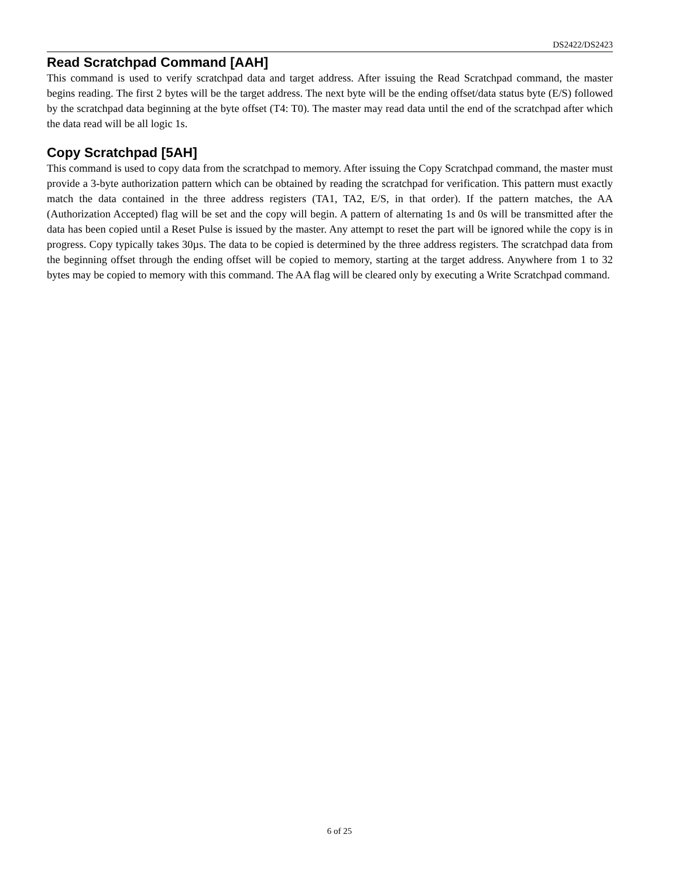DS2422/DS2423
Read Scratchpad Command [AAH]
This command is used to verify scratchpad data and target address. After issuing the Read Scratchpad command, the master begins reading. The first 2 bytes will be the target address. The next byte will be the ending offset/data status byte (E/S) followed by the scratchpad data beginning at the byte offset (T4: T0). The master may read data until the end of the scratchpad after which the data read will be all logic 1s.
Copy Scratchpad [5AH]
This command is used to copy data from the scratchpad to memory. After issuing the Copy Scratchpad command, the master must provide a 3-byte authorization pattern which can be obtained by reading the scratchpad for verification. This pattern must exactly match the data contained in the three address registers (TA1, TA2, E/S, in that order). If the pattern matches, the AA (Authorization Accepted) flag will be set and the copy will begin. A pattern of alternating 1s and 0s will be transmitted after the data has been copied until a Reset Pulse is issued by the master. Any attempt to reset the part will be ignored while the copy is in progress. Copy typically takes 30µs. The data to be copied is determined by the three address registers. The scratchpad data from the beginning offset through the ending offset will be copied to memory, starting at the target address. Anywhere from 1 to 32 bytes may be copied to memory with this command. The AA flag will be cleared only by executing a Write Scratchpad command.
6 of 25